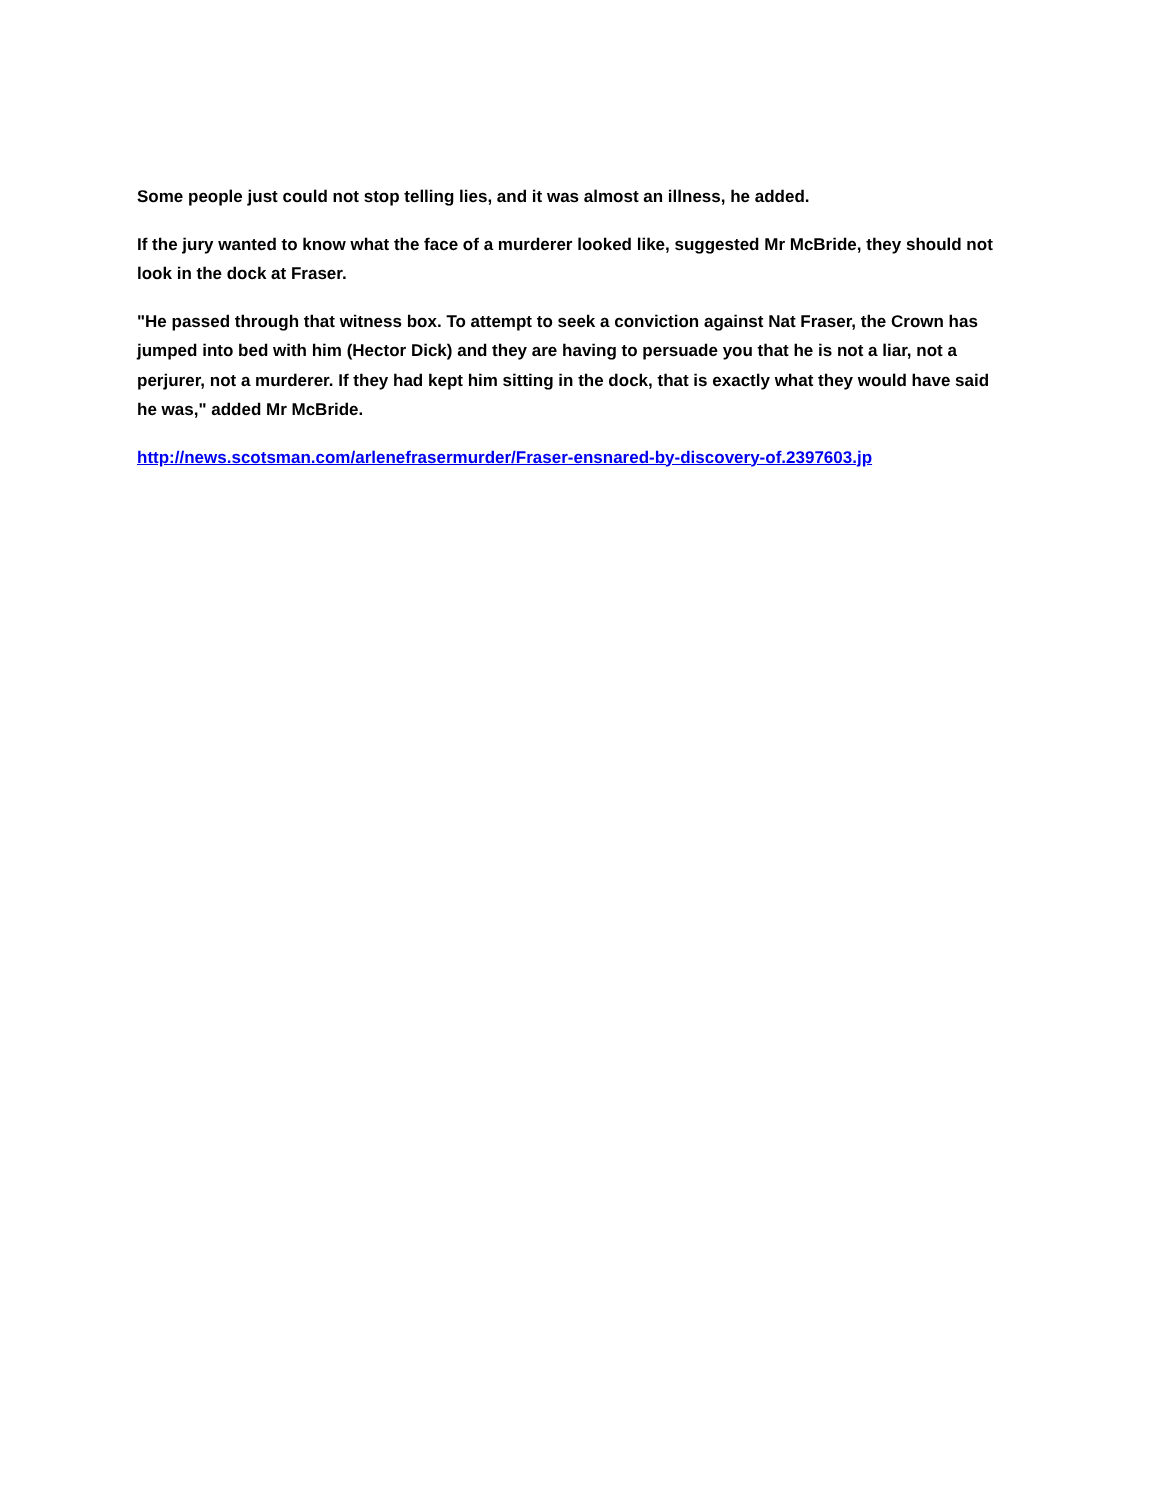Some people just could not stop telling lies, and it was almost an illness, he added.
If the jury wanted to know what the face of a murderer looked like, suggested Mr McBride, they should not look in the dock at Fraser.
"He passed through that witness box. To attempt to seek a conviction against Nat Fraser, the Crown has jumped into bed with him (Hector Dick) and they are having to persuade you that he is not a liar, not a perjurer, not a murderer. If they had kept him sitting in the dock, that is exactly what they would have said he was," added Mr McBride.
http://news.scotsman.com/arlenefrasermurder/Fraser-ensnared-by-discovery-of.2397603.jp